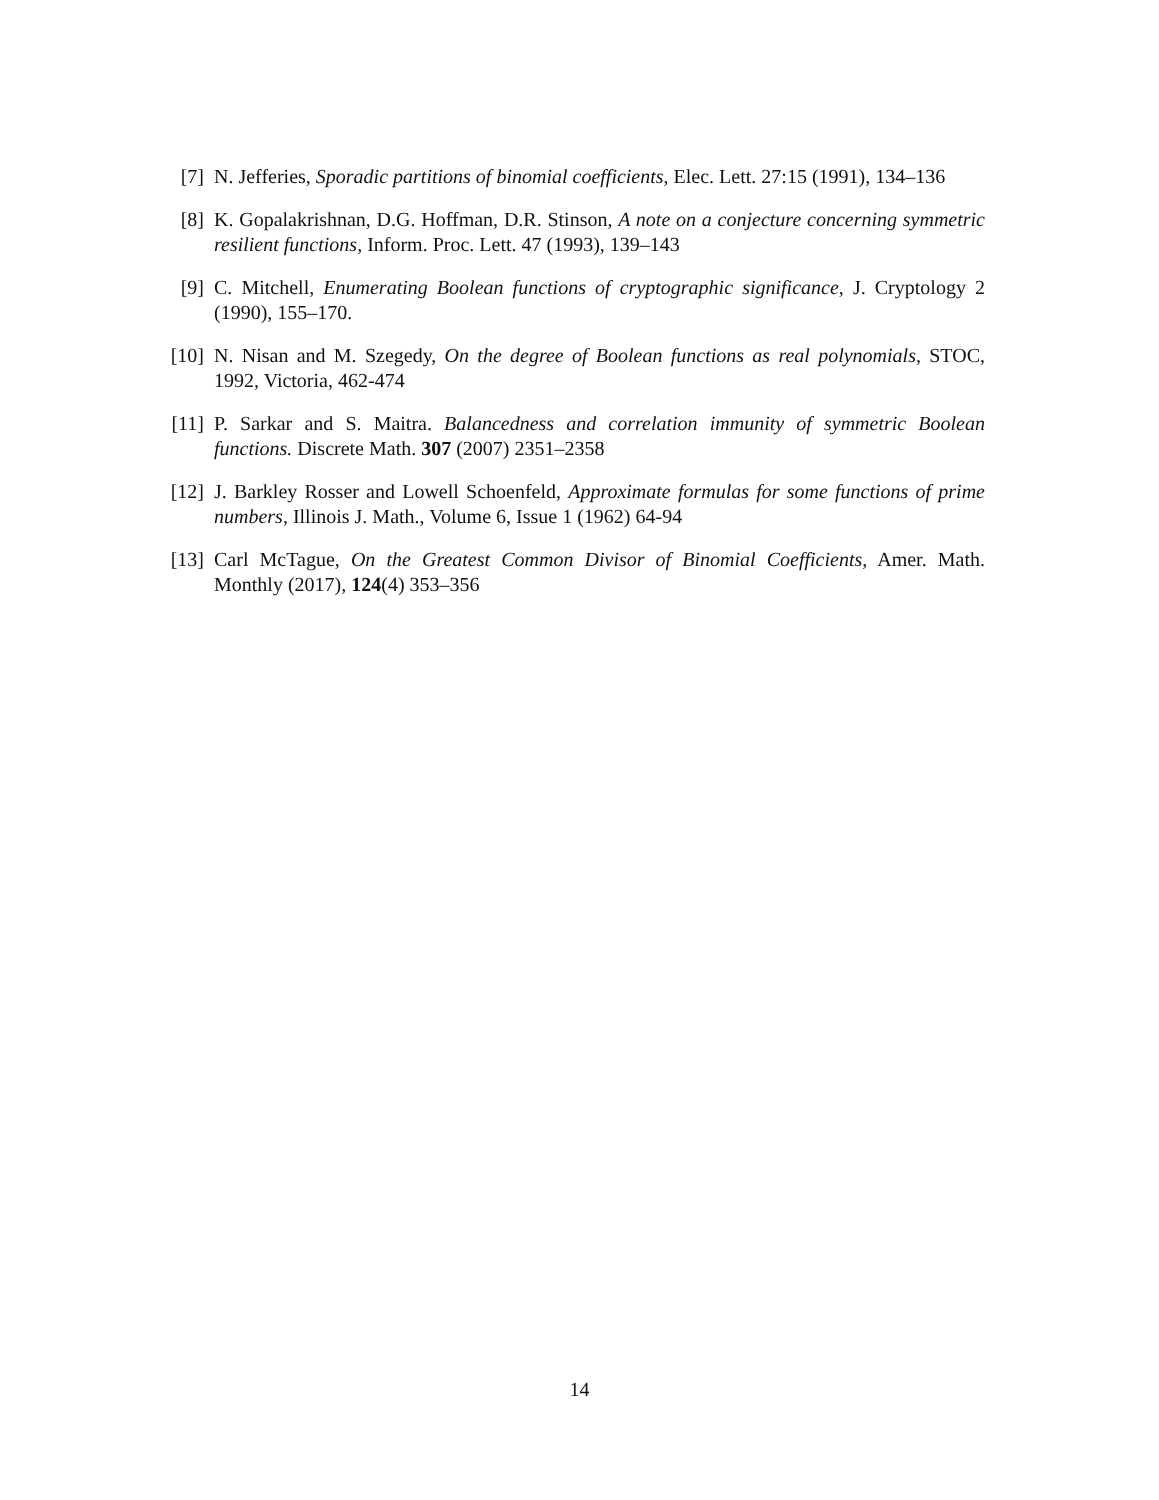[7] N. Jefferies, Sporadic partitions of binomial coefficients, Elec. Lett. 27:15 (1991), 134–136
[8] K. Gopalakrishnan, D.G. Hoffman, D.R. Stinson, A note on a conjecture concerning symmetric resilient functions, Inform. Proc. Lett. 47 (1993), 139–143
[9] C. Mitchell, Enumerating Boolean functions of cryptographic significance, J. Cryptology 2 (1990), 155–170.
[10]
N. Nisan and M. Szegedy, On the degree of Boolean functions as real polynomials, STOC, 1992, Victoria, 462-474
[11]
P. Sarkar and S. Maitra. Balancedness and correlation immunity of symmetric Boolean functions. Discrete Math. 307 (2007) 2351–2358
[12]
J. Barkley Rosser and Lowell Schoenfeld, Approximate formulas for some functions of prime numbers, Illinois J. Math., Volume 6, Issue 1 (1962) 64-94
[13]
Carl McTague, On the Greatest Common Divisor of Binomial Coefficients, Amer. Math. Monthly (2017), 124(4) 353–356
14